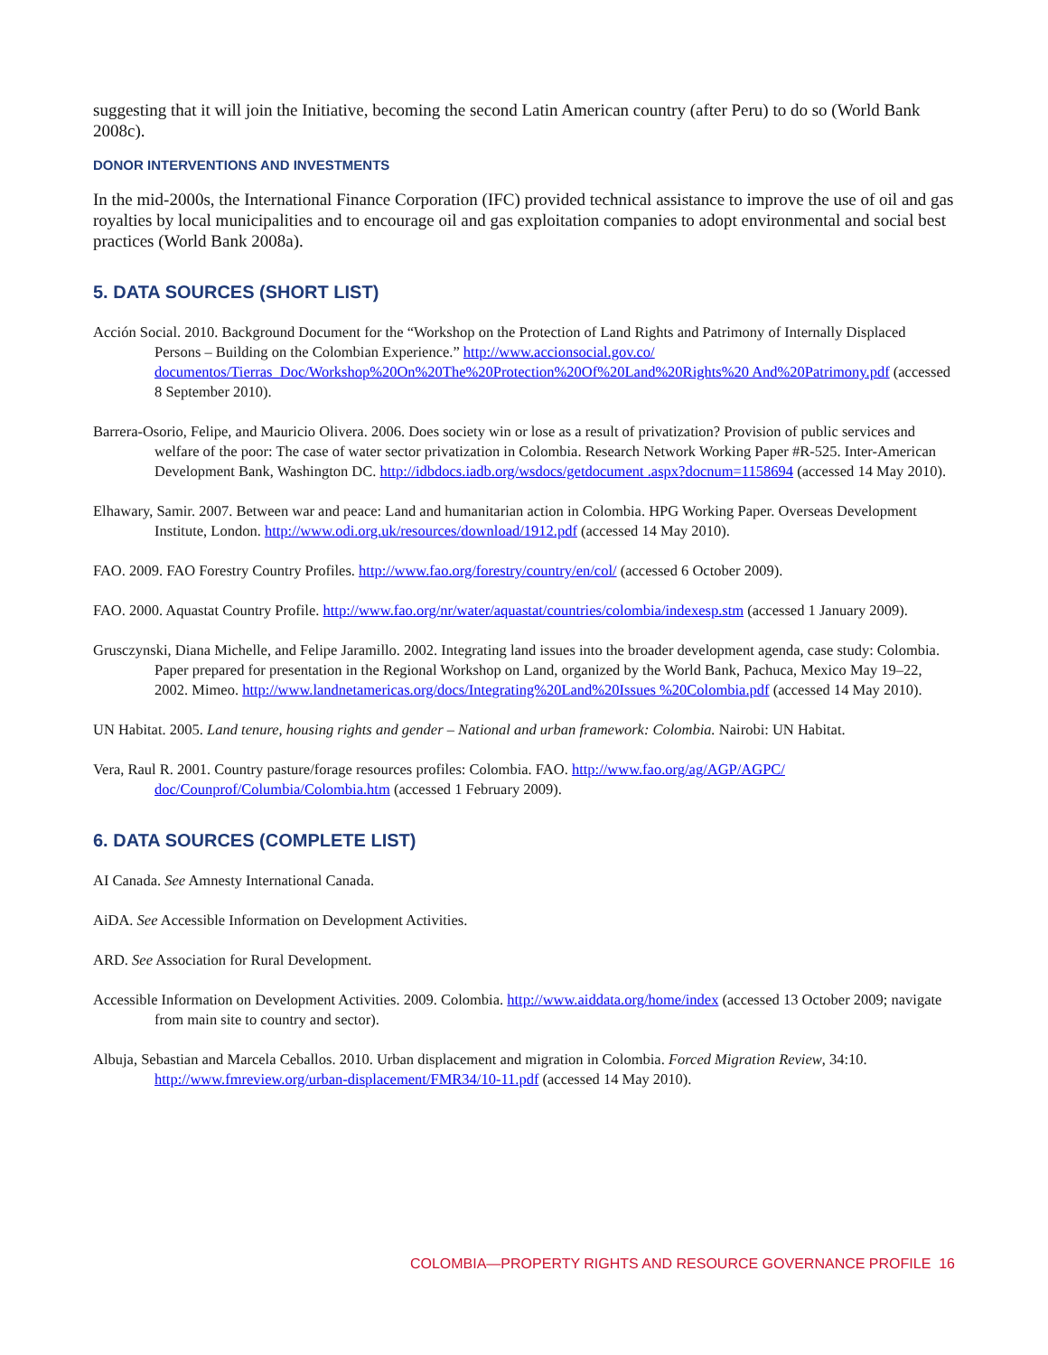suggesting that it will join the Initiative, becoming the second Latin American country (after Peru) to do so (World Bank 2008c).
DONOR INTERVENTIONS AND INVESTMENTS
In the mid-2000s, the International Finance Corporation (IFC) provided technical assistance to improve the use of oil and gas royalties by local municipalities and to encourage oil and gas exploitation companies to adopt environmental and social best practices (World Bank 2008a).
5. DATA SOURCES (SHORT LIST)
Acción Social. 2010. Background Document for the “Workshop on the Protection of Land Rights and Patrimony of Internally Displaced Persons – Building on the Colombian Experience.” http://www.accionsocial.gov.co/ documentos/Tierras_Doc/Workshop%20On%20The%20Protection%20Of%20Land%20Rights%20 And%20Patrimony.pdf (accessed 8 September 2010).
Barrera-Osorio, Felipe, and Mauricio Olivera. 2006. Does society win or lose as a result of privatization? Provision of public services and welfare of the poor: The case of water sector privatization in Colombia. Research Network Working Paper #R-525. Inter-American Development Bank, Washington DC. http://idbdocs.iadb.org/wsdocs/getdocument .aspx?docnum=1158694 (accessed 14 May 2010).
Elhawary, Samir. 2007. Between war and peace: Land and humanitarian action in Colombia. HPG Working Paper. Overseas Development Institute, London. http://www.odi.org.uk/resources/download/1912.pdf (accessed 14 May 2010).
FAO. 2009. FAO Forestry Country Profiles. http://www.fao.org/forestry/country/en/col/ (accessed 6 October 2009).
FAO. 2000. Aquastat Country Profile. http://www.fao.org/nr/water/aquastat/countries/colombia/indexesp.stm (accessed 1 January 2009).
Grusczynski, Diana Michelle, and Felipe Jaramillo. 2002. Integrating land issues into the broader development agenda, case study: Colombia. Paper prepared for presentation in the Regional Workshop on Land, organized by the World Bank, Pachuca, Mexico May 19–22, 2002. Mimeo. http://www.landnetamericas.org/docs/Integrating%20Land%20Issues %20Colombia.pdf (accessed 14 May 2010).
UN Habitat. 2005. Land tenure, housing rights and gender – National and urban framework: Colombia. Nairobi: UN Habitat.
Vera, Raul R. 2001. Country pasture/forage resources profiles: Colombia. FAO. http://www.fao.org/ag/AGP/AGPC/ doc/Counprof/Columbia/Colombia.htm (accessed 1 February 2009).
6. DATA SOURCES (COMPLETE LIST)
AI Canada. See Amnesty International Canada.
AiDA. See Accessible Information on Development Activities.
ARD. See Association for Rural Development.
Accessible Information on Development Activities. 2009. Colombia. http://www.aiddata.org/home/index (accessed 13 October 2009; navigate from main site to country and sector).
Albuja, Sebastian and Marcela Ceballos. 2010. Urban displacement and migration in Colombia. Forced Migration Review, 34:10. http://www.fmreview.org/urban-displacement/FMR34/10-11.pdf (accessed 14 May 2010).
COLOMBIA—PROPERTY RIGHTS AND RESOURCE GOVERNANCE PROFILE 16